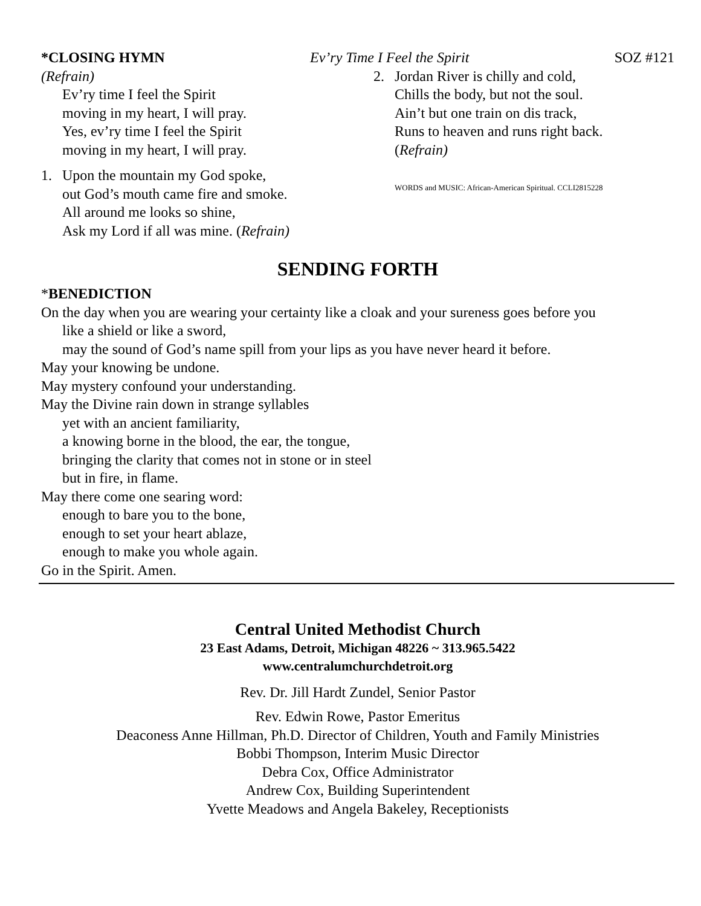*CLOSING HYMN Ev’ry Time I Feel the Spirit SOZ #121
(Refrain)
Ev’ry time I feel the Spirit
moving in my heart, I will pray.
Yes, ev’ry time I feel the Spirit
moving in my heart, I will pray.
1. Upon the mountain my God spoke,
out God’s mouth came fire and smoke.
All around me looks so shine,
Ask my Lord if all was mine. (Refrain)
2. Jordan River is chilly and cold,
Chills the body, but not the soul.
Ain’t but one train on dis track,
Runs to heaven and runs right back.
(Refrain)
WORDS and MUSIC: African-American Spiritual. CCLI2815228
SENDING FORTH
*BENEDICTION
On the day when you are wearing your certainty like a cloak and your sureness goes before you
like a shield or like a sword,
may the sound of God’s name spill from your lips as you have never heard it before.
May your knowing be undone.
May mystery confound your understanding.
May the Divine rain down in strange syllables
yet with an ancient familiarity,
a knowing borne in the blood, the ear, the tongue,
bringing the clarity that comes not in stone or in steel
but in fire, in flame.
May there come one searing word:
enough to bare you to the bone,
enough to set your heart ablaze,
enough to make you whole again.
Go in the Spirit. Amen.
Central United Methodist Church
23 East Adams, Detroit, Michigan 48226 ~ 313.965.5422
www.centralumchurchdetroit.org
Rev. Dr. Jill Hardt Zundel, Senior Pastor
Rev. Edwin Rowe, Pastor Emeritus
Deaconess Anne Hillman, Ph.D. Director of Children, Youth and Family Ministries
Bobbi Thompson, Interim Music Director
Debra Cox, Office Administrator
Andrew Cox, Building Superintendent
Yvette Meadows and Angela Bakeley, Receptionists